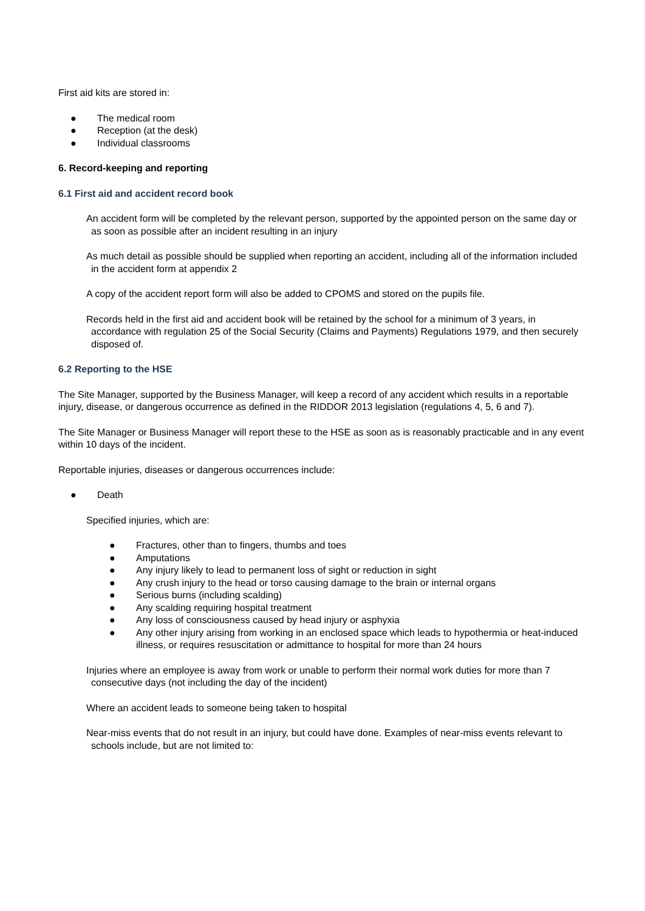First aid kits are stored in:
● The medical room
● Reception (at the desk)
● Individual classrooms
6. Record-keeping and reporting
6.1 First aid and accident record book
An accident form will be completed by the relevant person, supported by the appointed person on the same day or as soon as possible after an incident resulting in an injury
As much detail as possible should be supplied when reporting an accident, including all of the information included in the accident form at appendix 2
A copy of the accident report form will also be added to CPOMS and stored on the pupils file.
Records held in the first aid and accident book will be retained by the school for a minimum of 3 years, in accordance with regulation 25 of the Social Security (Claims and Payments) Regulations 1979, and then securely disposed of.
6.2 Reporting to the HSE
The Site Manager, supported by the Business Manager, will keep a record of any accident which results in a reportable injury, disease, or dangerous occurrence as defined in the RIDDOR 2013 legislation (regulations 4, 5, 6 and 7).
The Site Manager or Business Manager will report these to the HSE as soon as is reasonably practicable and in any event within 10 days of the incident.
Reportable injuries, diseases or dangerous occurrences include:
● Death
Specified injuries, which are:
● Fractures, other than to fingers, thumbs and toes
● Amputations
● Any injury likely to lead to permanent loss of sight or reduction in sight
● Any crush injury to the head or torso causing damage to the brain or internal organs
● Serious burns (including scalding)
● Any scalding requiring hospital treatment
● Any loss of consciousness caused by head injury or asphyxia
● Any other injury arising from working in an enclosed space which leads to hypothermia or heat-induced illness, or requires resuscitation or admittance to hospital for more than 24 hours
Injuries where an employee is away from work or unable to perform their normal work duties for more than 7 consecutive days (not including the day of the incident)
Where an accident leads to someone being taken to hospital
Near-miss events that do not result in an injury, but could have done. Examples of near-miss events relevant to schools include, but are not limited to: